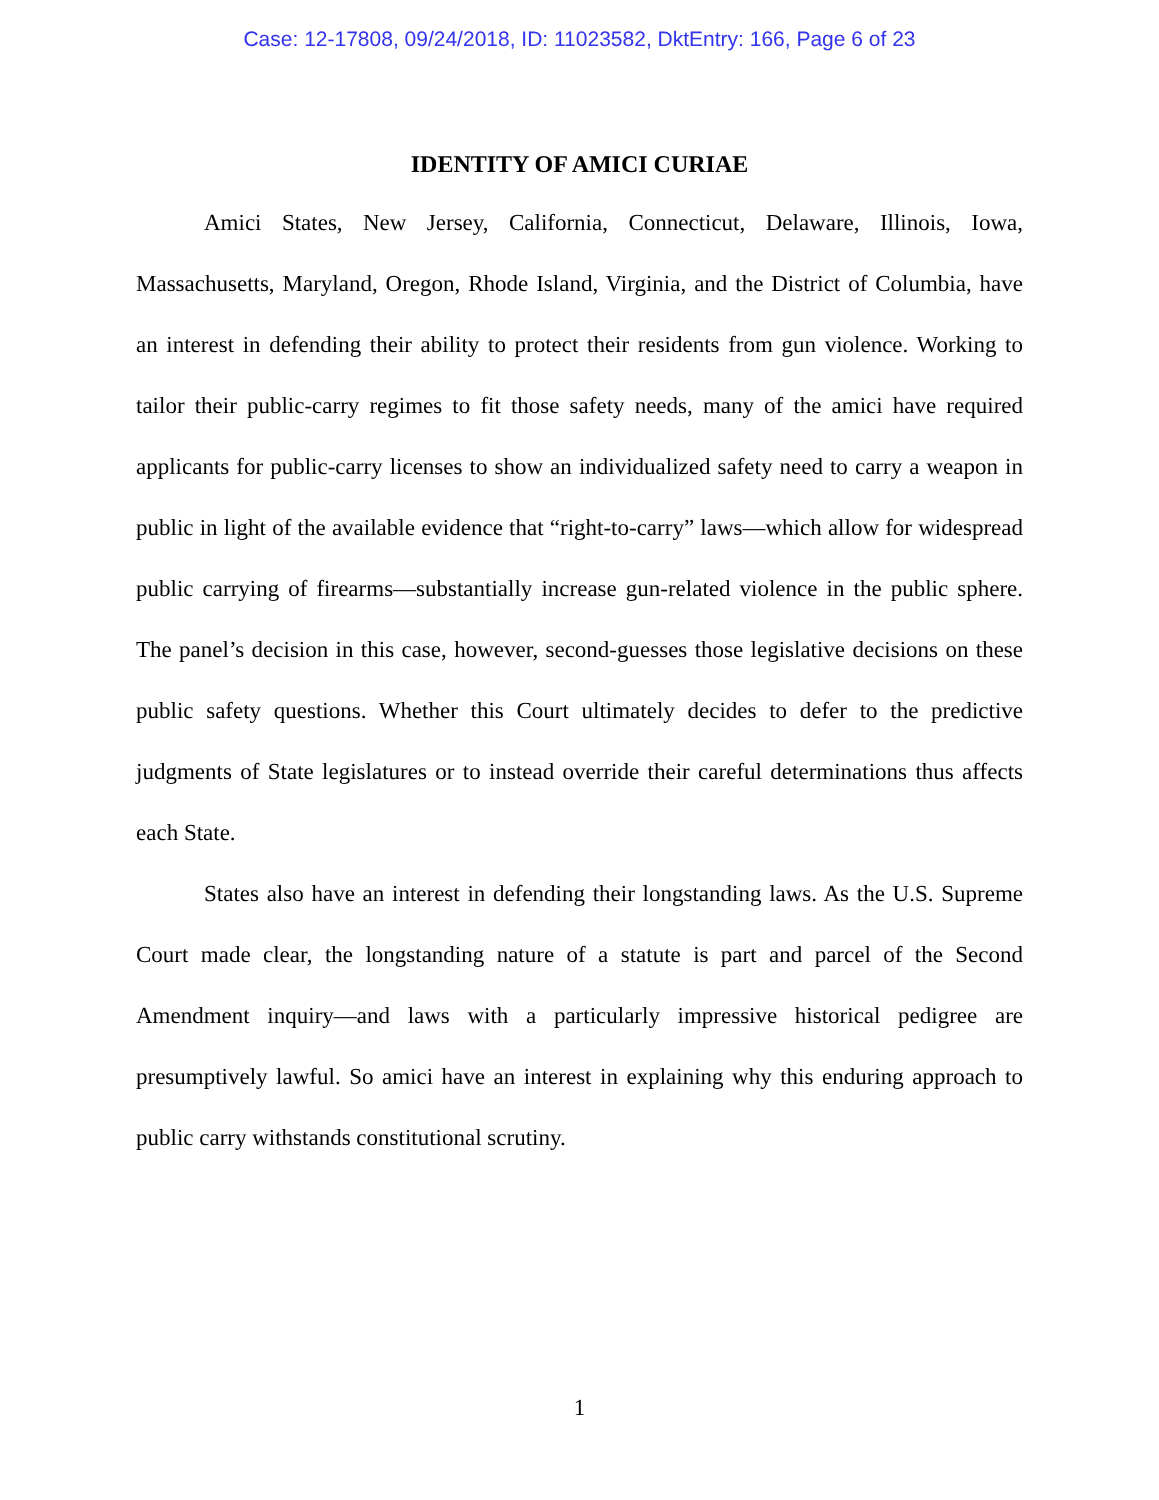Case: 12-17808, 09/24/2018, ID: 11023582, DktEntry: 166, Page 6 of 23
IDENTITY OF AMICI CURIAE
Amici States, New Jersey, California, Connecticut, Delaware, Illinois, Iowa, Massachusetts, Maryland, Oregon, Rhode Island, Virginia, and the District of Columbia, have an interest in defending their ability to protect their residents from gun violence. Working to tailor their public-carry regimes to fit those safety needs, many of the amici have required applicants for public-carry licenses to show an individualized safety need to carry a weapon in public in light of the available evidence that “right-to-carry” laws—which allow for widespread public carrying of firearms—substantially increase gun-related violence in the public sphere. The panel’s decision in this case, however, second-guesses those legislative decisions on these public safety questions. Whether this Court ultimately decides to defer to the predictive judgments of State legislatures or to instead override their careful determinations thus affects each State.
States also have an interest in defending their longstanding laws. As the U.S. Supreme Court made clear, the longstanding nature of a statute is part and parcel of the Second Amendment inquiry—and laws with a particularly impressive historical pedigree are presumptively lawful. So amici have an interest in explaining why this enduring approach to public carry withstands constitutional scrutiny.
1